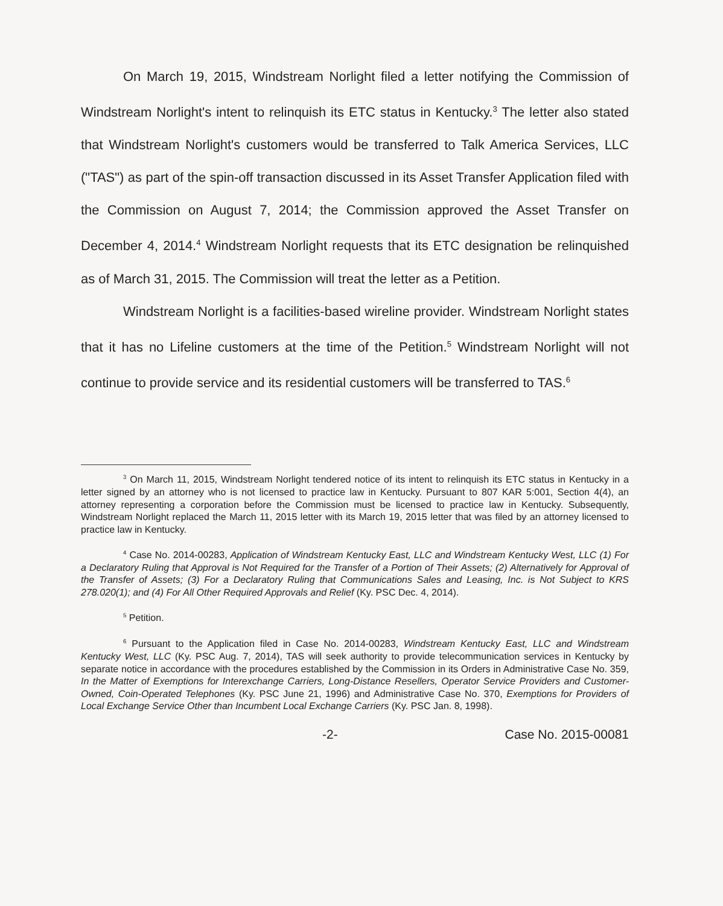On March 19, 2015, Windstream Norlight filed a letter notifying the Commission of Windstream Norlight's intent to relinquish its ETC status in Kentucky.<sup>3</sup> The letter also stated that Windstream Norlight's customers would be transferred to Talk America Services, LLC ("TAS") as part of the spin-off transaction discussed in its Asset Transfer Application filed with the Commission on August 7, 2014; the Commission approved the Asset Transfer on December 4, 2014.<sup>4</sup> Windstream Norlight requests that its ETC designation be relinquished as of March 31, 2015. The Commission will treat the letter as a Petition.
Windstream Norlight is a facilities-based wireline provider. Windstream Norlight states that it has no Lifeline customers at the time of the Petition.<sup>5</sup> Windstream Norlight will not continue to provide service and its residential customers will be transferred to TAS.<sup>6</sup>
<sup>3</sup> On March 11, 2015, Windstream Norlight tendered notice of its intent to relinquish its ETC status in Kentucky in a letter signed by an attorney who is not licensed to practice law in Kentucky. Pursuant to 807 KAR 5:001, Section 4(4), an attorney representing a corporation before the Commission must be licensed to practice law in Kentucky. Subsequently, Windstream Norlight replaced the March 11, 2015 letter with its March 19, 2015 letter that was filed by an attorney licensed to practice law in Kentucky.
<sup>4</sup> Case No. 2014-00283, Application of Windstream Kentucky East, LLC and Windstream Kentucky West, LLC (1) For a Declaratory Ruling that Approval is Not Required for the Transfer of a Portion of Their Assets; (2) Alternatively for Approval of the Transfer of Assets; (3) For a Declaratory Ruling that Communications Sales and Leasing, Inc. is Not Subject to KRS 278.020(1); and (4) For All Other Required Approvals and Relief (Ky. PSC Dec. 4, 2014).
<sup>5</sup> Petition.
<sup>6</sup> Pursuant to the Application filed in Case No. 2014-00283, Windstream Kentucky East, LLC and Windstream Kentucky West, LLC (Ky. PSC Aug. 7, 2014), TAS will seek authority to provide telecommunication services in Kentucky by separate notice in accordance with the procedures established by the Commission in its Orders in Administrative Case No. 359, In the Matter of Exemptions for Interexchange Carriers, Long-Distance Resellers, Operator Service Providers and Customer-Owned, Coin-Operated Telephones (Ky. PSC June 21, 1996) and Administrative Case No. 370, Exemptions for Providers of Local Exchange Service Other than Incumbent Local Exchange Carriers (Ky. PSC Jan. 8, 1998).
-2- Case No. 2015-00081